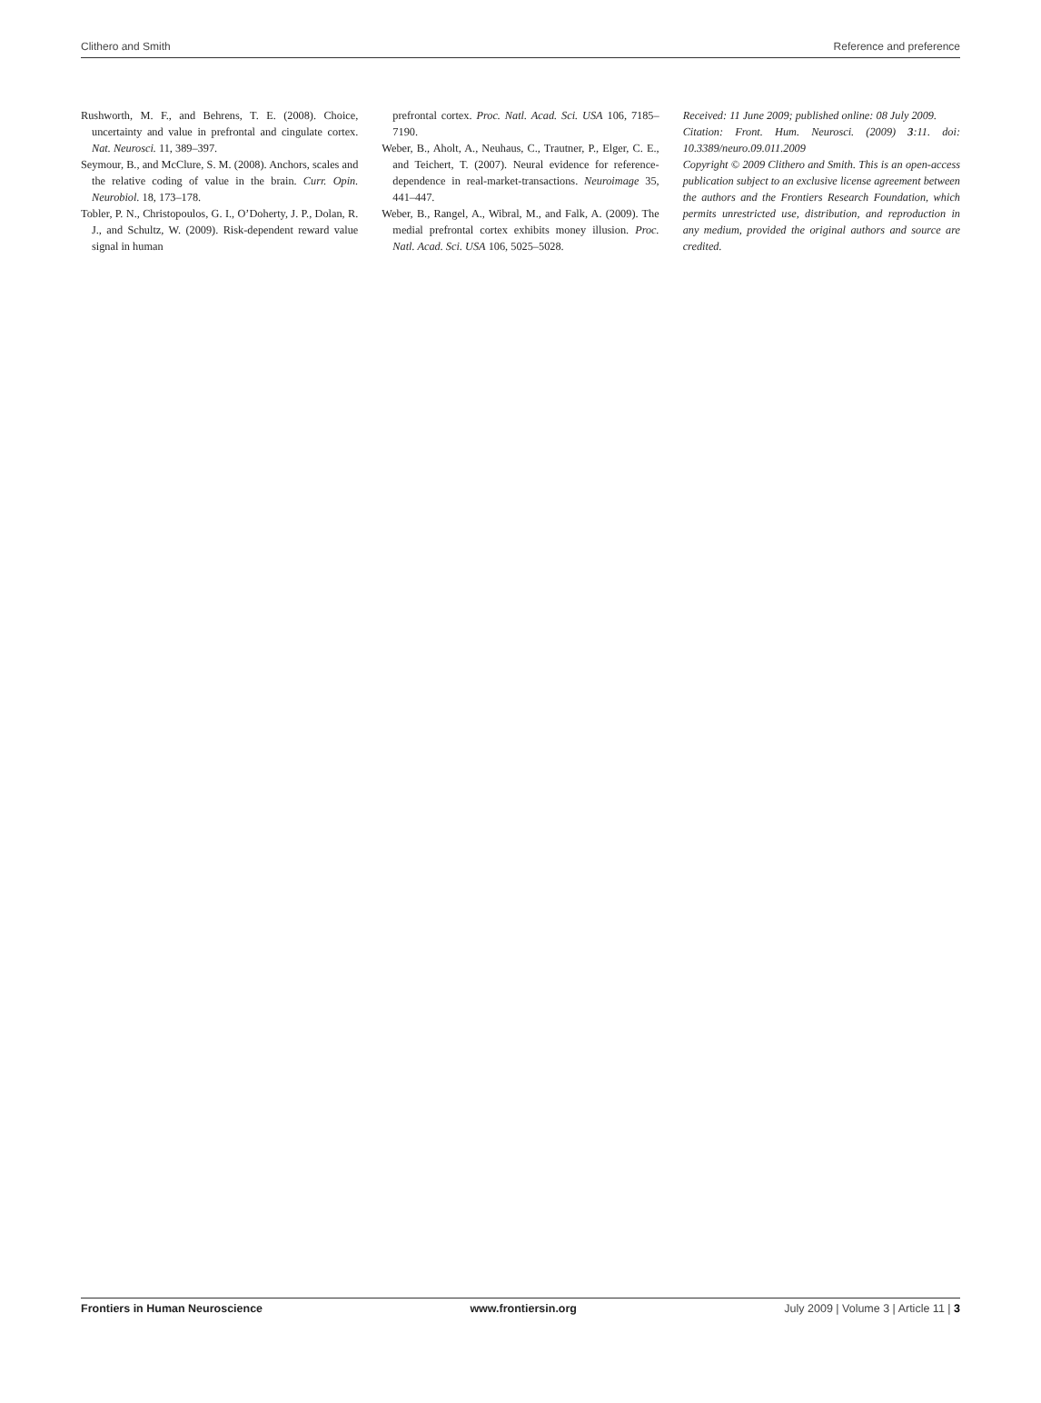Clithero and Smith Reference and preference
Rushworth, M. F., and Behrens, T. E. (2008). Choice, uncertainty and value in prefrontal and cingulate cortex. Nat. Neurosci. 11, 389–397.
Seymour, B., and McClure, S. M. (2008). Anchors, scales and the relative coding of value in the brain. Curr. Opin. Neurobiol. 18, 173–178.
Tobler, P. N., Christopoulos, G. I., O’Doherty, J. P., Dolan, R. J., and Schultz, W. (2009). Risk-dependent reward value signal in human
prefrontal cortex. Proc. Natl. Acad. Sci. USA 106, 7185–7190.
Weber, B., Aholt, A., Neuhaus, C., Trautner, P., Elger, C. E., and Teichert, T. (2007). Neural evidence for reference-dependence in real-market-transactions. Neuroimage 35, 441–447.
Weber, B., Rangel, A., Wibral, M., and Falk, A. (2009). The medial prefrontal cortex exhibits money illusion. Proc. Natl. Acad. Sci. USA 106, 5025–5028.
Received: 11 June 2009; published online: 08 July 2009.
Citation: Front. Hum. Neurosci. (2009) 3:11. doi: 10.3389/neuro.09.011.2009
Copyright © 2009 Clithero and Smith. This is an open-access publication subject to an exclusive license agreement between the authors and the Frontiers Research Foundation, which permits unrestricted use, distribution, and reproduction in any medium, provided the original authors and source are credited.
Frontiers in Human Neuroscience www.frontiersin.org July 2009 | Volume 3 | Article 11 | 3